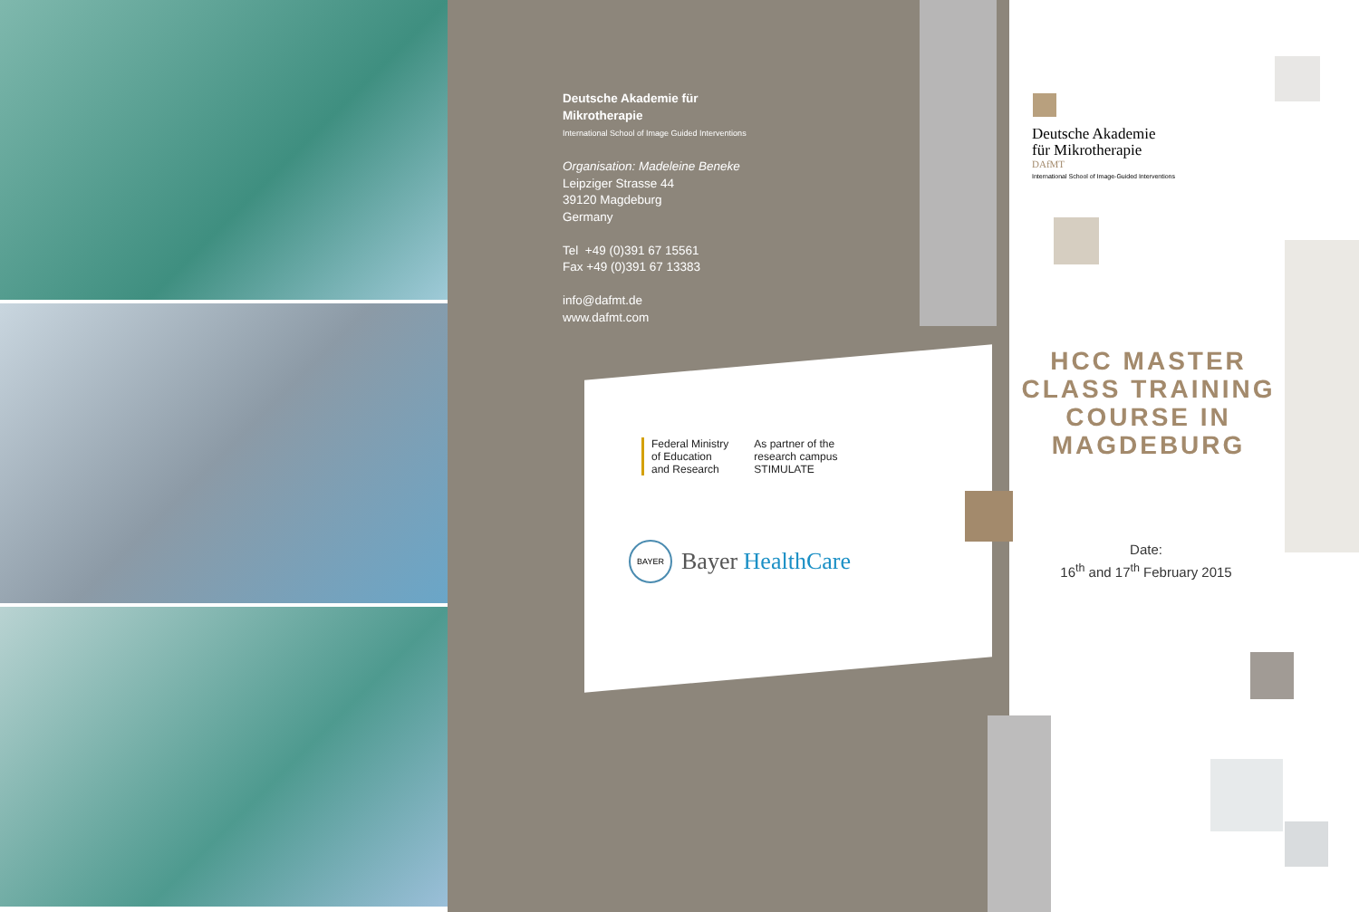Deutsche Akademie für
Mikrotherapie
International School of Image Guided Interventions
Organisation: Madeleine Beneke
Leipziger Strasse 44
39120 Magdeburg
Germany
Tel +49 (0)391 67 15561
Fax +49 (0)391 67 13383
info@dafmt.de
www.dafmt.com
Federal Ministry
of Education
and Research
As partner of the
research campus
STIMULATE
BAYER Bayer HealthCare
Deutsche Akademie
für Mikrotherapie
DAfMT
International School of Image-Guided Interventions
HCC MASTER CLASS TRAINING COURSE IN MAGDEBURG
Date:
16<sup>th</sup> and 17<sup>th</sup> February 2015